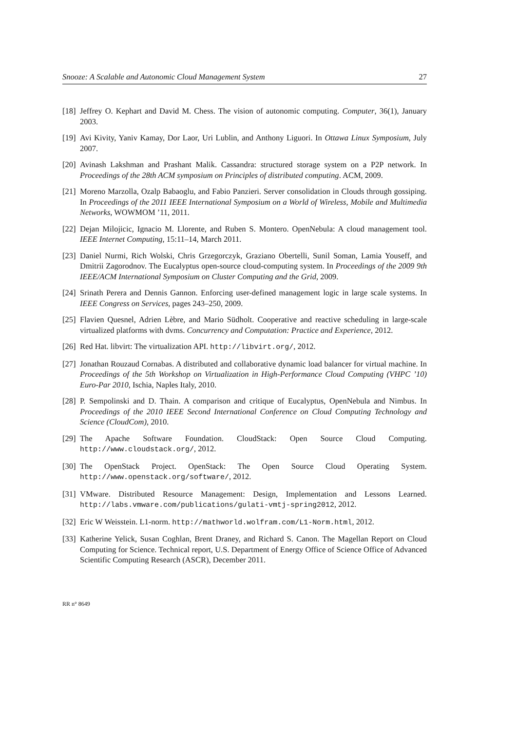Snooze: A Scalable and Autonomic Cloud Management System 27
[18] Jeffrey O. Kephart and David M. Chess. The vision of autonomic computing. Computer, 36(1), January 2003.
[19] Avi Kivity, Yaniv Kamay, Dor Laor, Uri Lublin, and Anthony Liguori. In Ottawa Linux Symposium, July 2007.
[20] Avinash Lakshman and Prashant Malik. Cassandra: structured storage system on a P2P network. In Proceedings of the 28th ACM symposium on Principles of distributed computing. ACM, 2009.
[21] Moreno Marzolla, Ozalp Babaoglu, and Fabio Panzieri. Server consolidation in Clouds through gossiping. In Proceedings of the 2011 IEEE International Symposium on a World of Wireless, Mobile and Multimedia Networks, WOWMOM ’11, 2011.
[22] Dejan Milojicic, Ignacio M. Llorente, and Ruben S. Montero. OpenNebula: A cloud management tool. IEEE Internet Computing, 15:11–14, March 2011.
[23] Daniel Nurmi, Rich Wolski, Chris Grzegorczyk, Graziano Obertelli, Sunil Soman, Lamia Youseff, and Dmitrii Zagorodnov. The Eucalyptus open-source cloud-computing system. In Proceedings of the 2009 9th IEEE/ACM International Symposium on Cluster Computing and the Grid, 2009.
[24] Srinath Perera and Dennis Gannon. Enforcing user-defined management logic in large scale systems. In IEEE Congress on Services, pages 243–250, 2009.
[25] Flavien Quesnel, Adrien Lèbre, and Mario Südholt. Cooperative and reactive scheduling in large-scale virtualized platforms with dvms. Concurrency and Computation: Practice and Experience, 2012.
[26] Red Hat. libvirt: The virtualization API. http://libvirt.org/, 2012.
[27] Jonathan Rouzaud Cornabas. A distributed and collaborative dynamic load balancer for virtual machine. In Proceedings of the 5th Workshop on Virtualization in High-Performance Cloud Computing (VHPC ’10) Euro-Par 2010, Ischia, Naples Italy, 2010.
[28] P. Sempolinski and D. Thain. A comparison and critique of Eucalyptus, OpenNebula and Nimbus. In Proceedings of the 2010 IEEE Second International Conference on Cloud Computing Technology and Science (CloudCom), 2010.
[29] The Apache Software Foundation. CloudStack: Open Source Cloud Computing. http://www.cloudstack.org/, 2012.
[30] The OpenStack Project. OpenStack: The Open Source Cloud Operating System. http://www.openstack.org/software/, 2012.
[31] VMware. Distributed Resource Management: Design, Implementation and Lessons Learned. http://labs.vmware.com/publications/gulati-vmtj-spring2012, 2012.
[32] Eric W Weisstein. L1-norm. http://mathworld.wolfram.com/L1-Norm.html, 2012.
[33] Katherine Yelick, Susan Coghlan, Brent Draney, and Richard S. Canon. The Magellan Report on Cloud Computing for Science. Technical report, U.S. Department of Energy Office of Science Office of Advanced Scientific Computing Research (ASCR), December 2011.
RR n° 8649